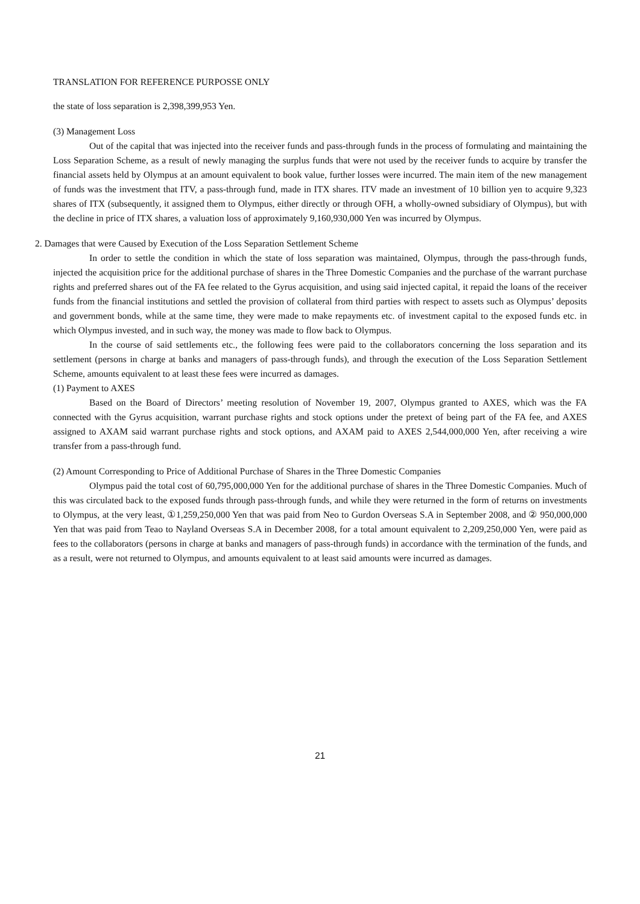TRANSLATION FOR REFERENCE PURPOSSE ONLY
the state of loss separation is 2,398,399,953 Yen.
(3) Management Loss
Out of the capital that was injected into the receiver funds and pass-through funds in the process of formulating and maintaining the Loss Separation Scheme, as a result of newly managing the surplus funds that were not used by the receiver funds to acquire by transfer the financial assets held by Olympus at an amount equivalent to book value, further losses were incurred. The main item of the new management of funds was the investment that ITV, a pass-through fund, made in ITX shares. ITV made an investment of 10 billion yen to acquire 9,323 shares of ITX (subsequently, it assigned them to Olympus, either directly or through OFH, a wholly-owned subsidiary of Olympus), but with the decline in price of ITX shares, a valuation loss of approximately 9,160,930,000 Yen was incurred by Olympus.
2. Damages that were Caused by Execution of the Loss Separation Settlement Scheme
In order to settle the condition in which the state of loss separation was maintained, Olympus, through the pass-through funds, injected the acquisition price for the additional purchase of shares in the Three Domestic Companies and the purchase of the warrant purchase rights and preferred shares out of the FA fee related to the Gyrus acquisition, and using said injected capital, it repaid the loans of the receiver funds from the financial institutions and settled the provision of collateral from third parties with respect to assets such as Olympus’ deposits and government bonds, while at the same time, they were made to make repayments etc. of investment capital to the exposed funds etc. in which Olympus invested, and in such way, the money was made to flow back to Olympus.
In the course of said settlements etc., the following fees were paid to the collaborators concerning the loss separation and its settlement (persons in charge at banks and managers of pass-through funds), and through the execution of the Loss Separation Settlement Scheme, amounts equivalent to at least these fees were incurred as damages.
(1) Payment to AXES
Based on the Board of Directors’ meeting resolution of November 19, 2007, Olympus granted to AXES, which was the FA connected with the Gyrus acquisition, warrant purchase rights and stock options under the pretext of being part of the FA fee, and AXES assigned to AXAM said warrant purchase rights and stock options, and AXAM paid to AXES 2,544,000,000 Yen, after receiving a wire transfer from a pass-through fund.
(2) Amount Corresponding to Price of Additional Purchase of Shares in the Three Domestic Companies
Olympus paid the total cost of 60,795,000,000 Yen for the additional purchase of shares in the Three Domestic Companies. Much of this was circulated back to the exposed funds through pass-through funds, and while they were returned in the form of returns on investments to Olympus, at the very least, ①1,259,250,000 Yen that was paid from Neo to Gurdon Overseas S.A in September 2008, and ② 950,000,000 Yen that was paid from Teao to Nayland Overseas S.A in December 2008, for a total amount equivalent to 2,209,250,000 Yen, were paid as fees to the collaborators (persons in charge at banks and managers of pass-through funds) in accordance with the termination of the funds, and as a result, were not returned to Olympus, and amounts equivalent to at least said amounts were incurred as damages.
21